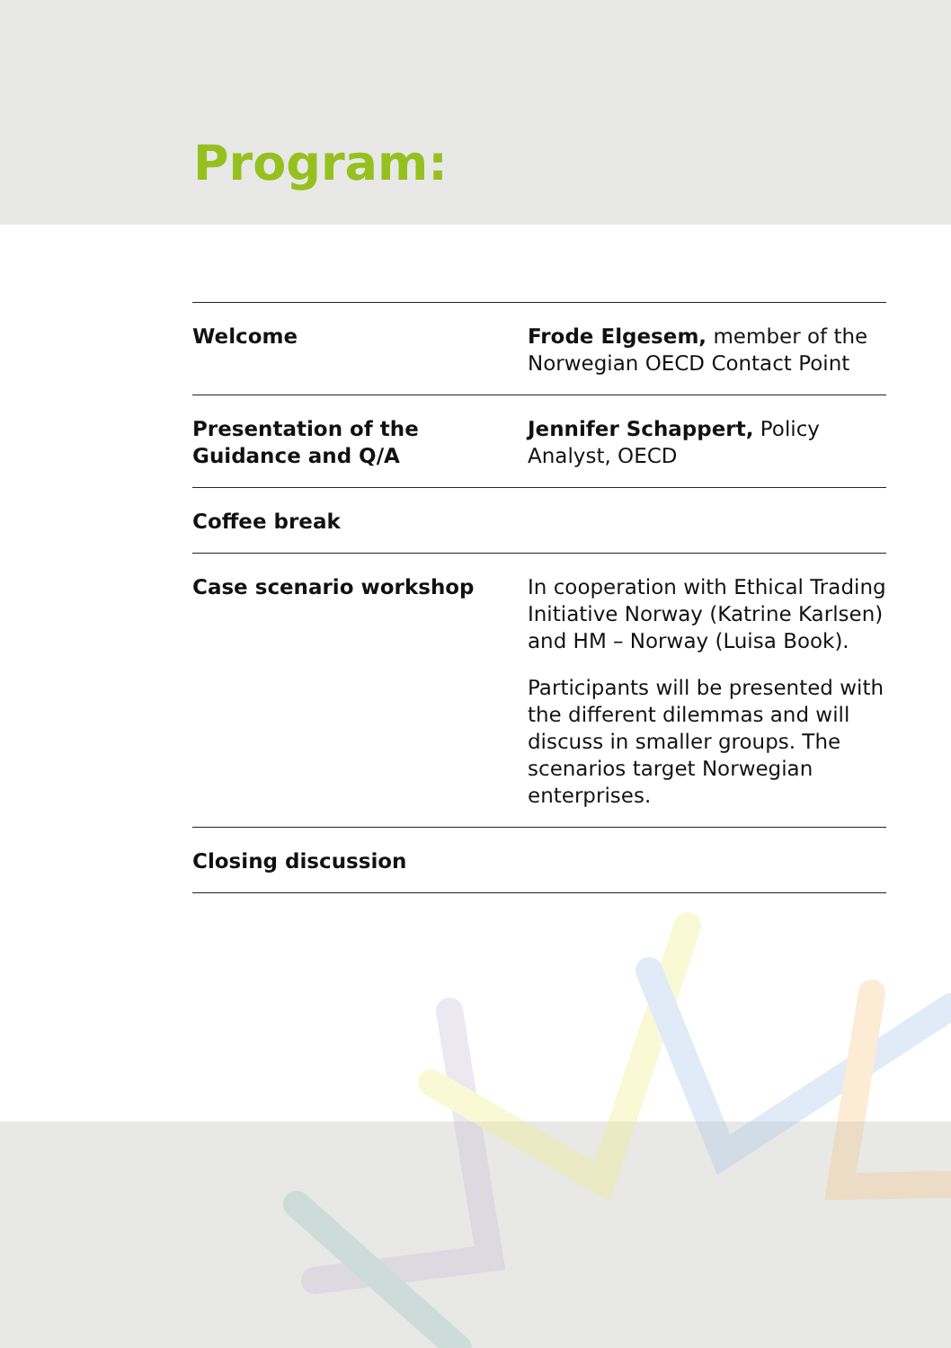Program:
| Welcome | Frode Elgesem, member of the Norwegian OECD Contact Point |
| Presentation of the Guidance and Q/A | Jennifer Schappert, Policy Analyst, OECD |
| Coffee break | |
| Case scenario workshop | In cooperation with Ethical Trading Initiative Norway (Katrine Karlsen) and HM – Norway (Luisa Book). Participants will be presented with the different dilemmas and will discuss in smaller groups. The scenarios target Norwegian enterprises. |
| Closing discussion | |